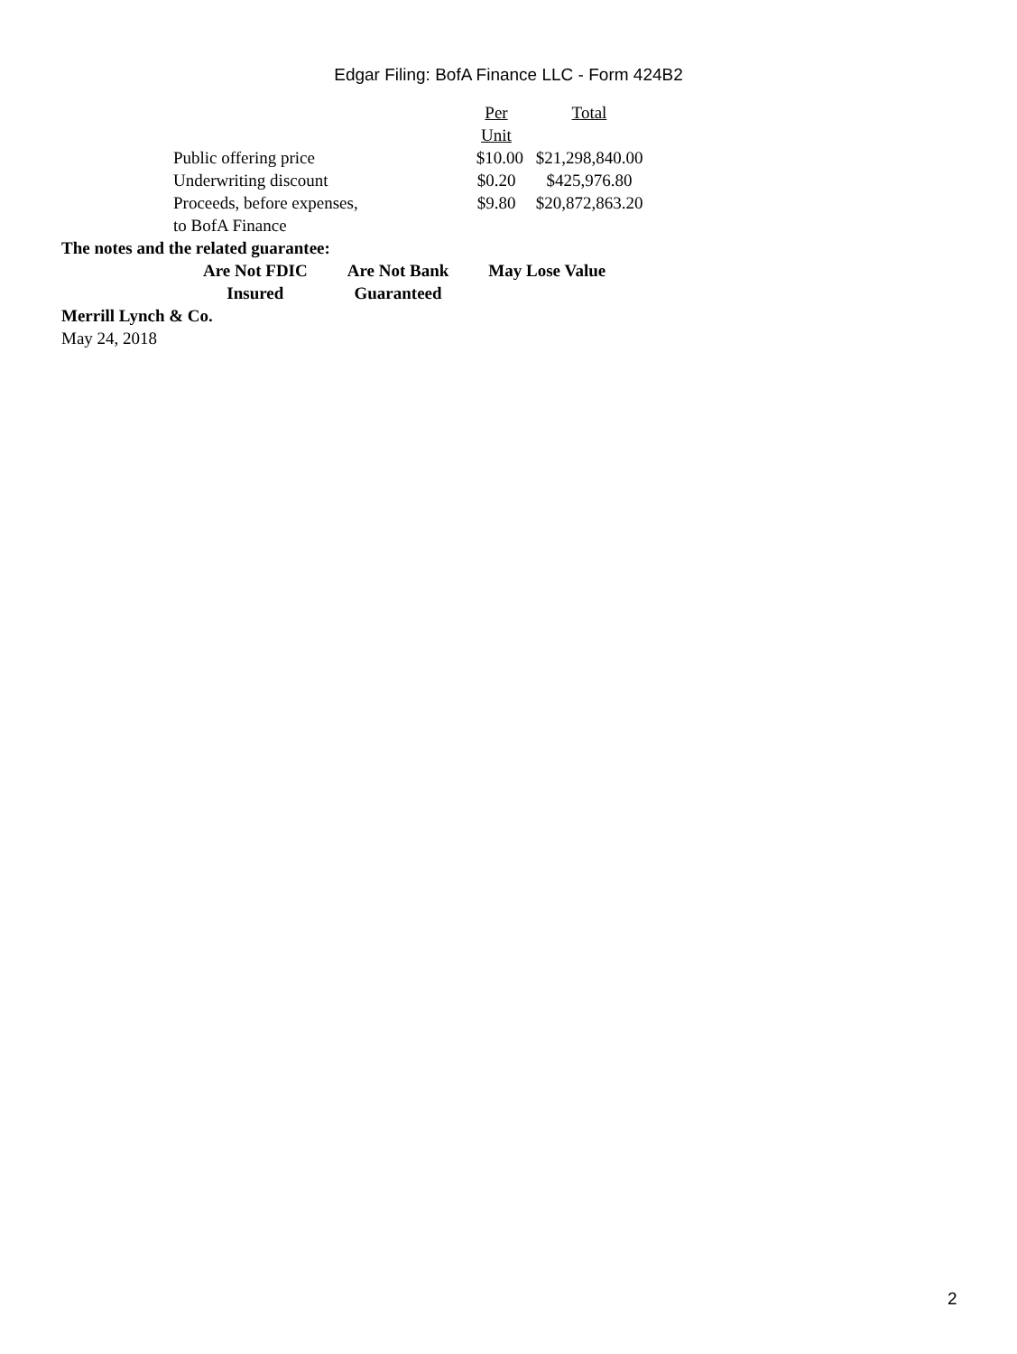Edgar Filing: BofA Finance LLC - Form 424B2
| | Per Unit | Total |
| Public offering price | $10.00 | $21,298,840.00 |
| Underwriting discount | $0.20 | $425,976.80 |
| Proceeds, before expenses, to BofA Finance | $9.80 | $20,872,863.20 |
The notes and the related guarantee:
| Are Not FDIC Insured | Are Not Bank Guaranteed | May Lose Value |
Merrill Lynch & Co.
May 24, 2018
2